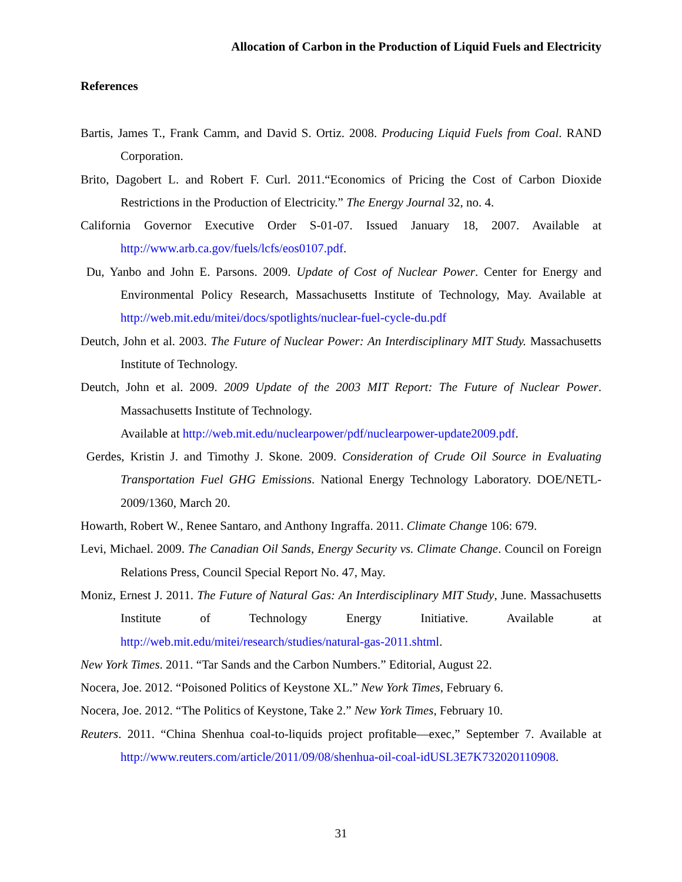Allocation of Carbon in the Production of Liquid Fuels and Electricity
References
Bartis, James T., Frank Camm, and David S. Ortiz. 2008. Producing Liquid Fuels from Coal. RAND Corporation.
Brito, Dagobert L. and Robert F. Curl. 2011.“Economics of Pricing the Cost of Carbon Dioxide Restrictions in the Production of Electricity.” The Energy Journal 32, no. 4.
California Governor Executive Order S-01-07. Issued January 18, 2007. Available at http://www.arb.ca.gov/fuels/lcfs/eos0107.pdf.
Du, Yanbo and John E. Parsons. 2009. Update of Cost of Nuclear Power. Center for Energy and Environmental Policy Research, Massachusetts Institute of Technology, May. Available at http://web.mit.edu/mitei/docs/spotlights/nuclear-fuel-cycle-du.pdf
Deutch, John et al. 2003. The Future of Nuclear Power: An Interdisciplinary MIT Study. Massachusetts Institute of Technology.
Deutch, John et al. 2009. 2009 Update of the 2003 MIT Report: The Future of Nuclear Power. Massachusetts Institute of Technology.
Available at http://web.mit.edu/nuclearpower/pdf/nuclearpower-update2009.pdf.
Gerdes, Kristin J. and Timothy J. Skone. 2009. Consideration of Crude Oil Source in Evaluating Transportation Fuel GHG Emissions. National Energy Technology Laboratory. DOE/NETL- 2009/1360, March 20.
Howarth, Robert W., Renee Santaro, and Anthony Ingraffa. 2011. Climate Change 106: 679.
Levi, Michael. 2009. The Canadian Oil Sands, Energy Security vs. Climate Change. Council on Foreign Relations Press, Council Special Report No. 47, May.
Moniz, Ernest J. 2011. The Future of Natural Gas: An Interdisciplinary MIT Study, June. Massachusetts Institute of Technology Energy Initiative. Available at http://web.mit.edu/mitei/research/studies/natural-gas-2011.shtml.
New York Times. 2011. “Tar Sands and the Carbon Numbers.” Editorial, August 22.
Nocera, Joe. 2012. “Poisoned Politics of Keystone XL.” New York Times, February 6.
Nocera, Joe. 2012. “The Politics of Keystone, Take 2.” New York Times, February 10.
Reuters. 2011. “China Shenhua coal-to-liquids project profitable—exec,” September 7. Available at http://www.reuters.com/article/2011/09/08/shenhua-oil-coal-idUSL3E7K732020110908.
31